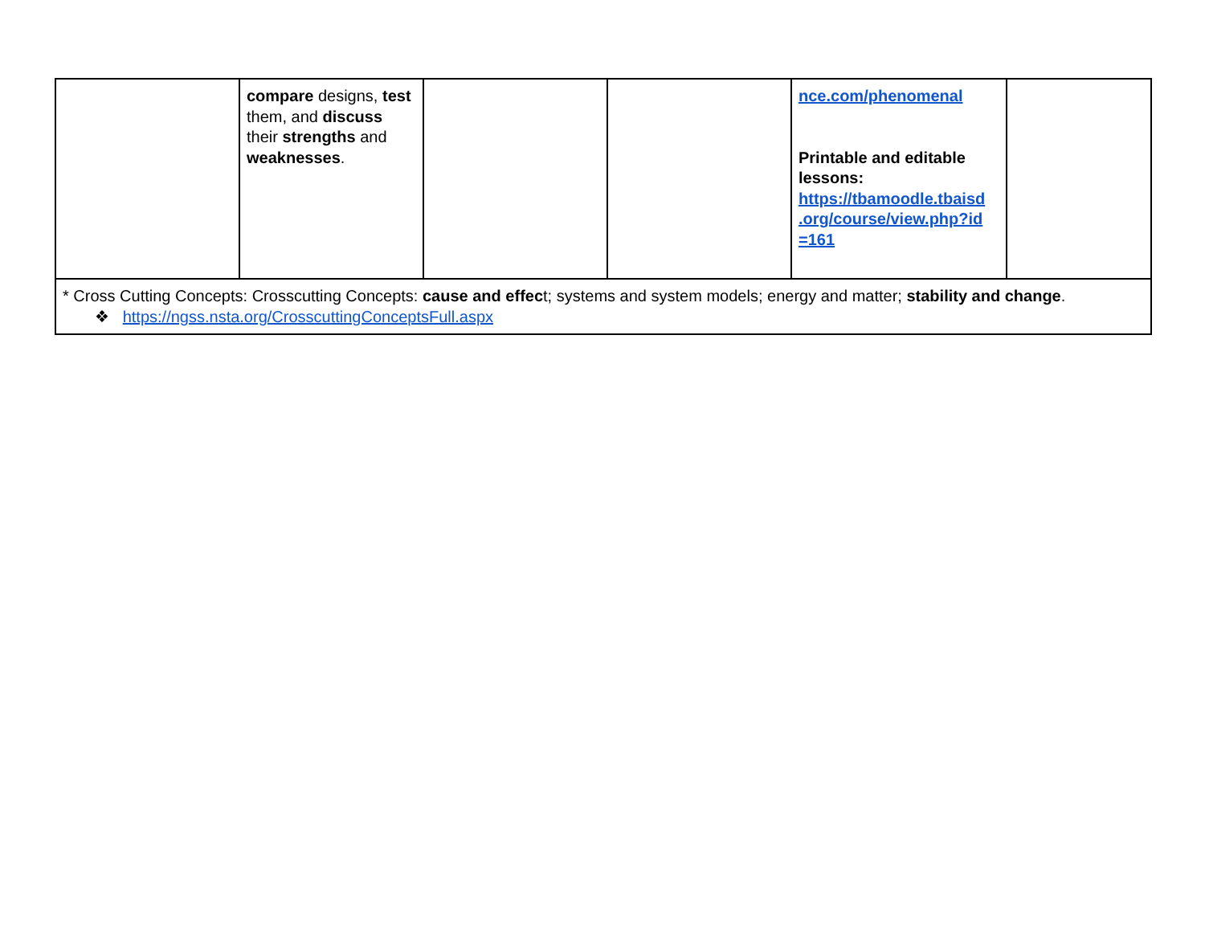| | compare designs, test them, and discuss their strengths and weaknesses . | | | nce.com/phenomenal Printable and editable lessons: https://tbamoodle.tbaisd .org/course/view.php?id =161 | |
| * Cross Cutting Concepts: Crosscutting Concepts: cause and effec t; systems and system models; energy and matter; stability and change . ❖ https://ngss.nsta.org/CrosscuttingConceptsFull.aspx | | | | | |